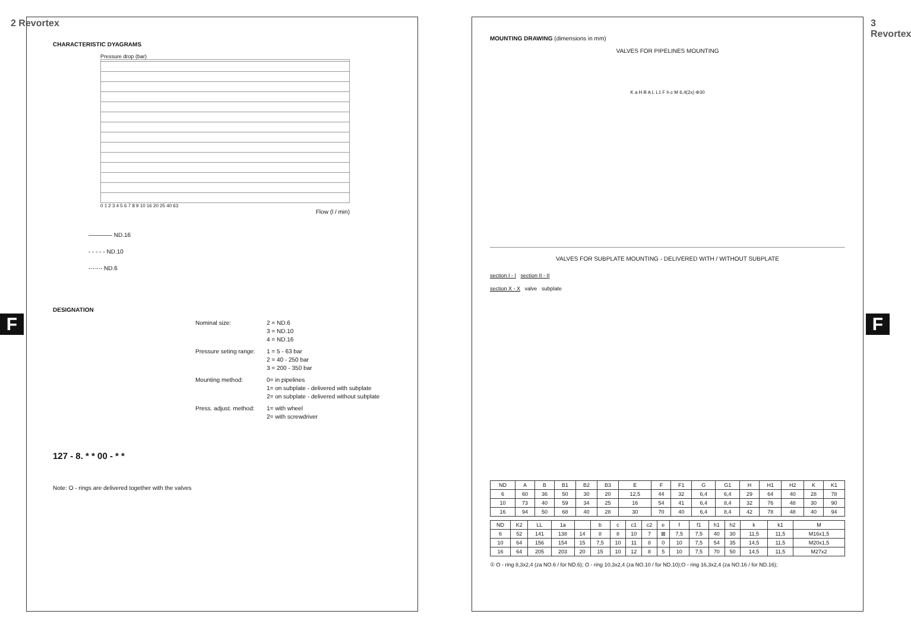2 Revortex
F
3 Revortex
F
CHARACTERISTIC DYAGRAMS
Pressure drop (bar)
0 1 2 3 4 5 6 7 8 9 10 16 20 25 40 63
Flow (l / min)
———— ND.16
- - - - - ND.10
-·-·-·- ND.6
DESIGNATION
Nominal size: 2 = ND.6
3 = ND.10
4 = ND.16
Pressure seting range: 1 = 5 - 63 bar
2 = 40 - 250 bar
3 = 200 - 350 bar
Mounting method: 0= in pipelines
1= on subplate - delivered with subplate
2= on subplate - delivered without subplate
Press. adjust. method: 1= with wheel
2= with screwdriver
127 - 8. * * 00 - * *
Note: O - rings are delivered together with the valves
MOUNTING DRAWING (dimensions in mm)
VALVES FOR PIPELINES MOUNTING
K a H B A L L1 F h c M 6,4(2x) Φ30
VALVES FOR SUBPLATE MOUNTING - DELIVERED WITH / WITHOUT SUBPLATE
section I - I section II - II
section X - X valve subplate
| ND | A | B | B1 | B2 | B3 | E | F | F1 | G | G1 | H | H1 | H2 | K | K1 |
| --- | --- | --- | --- | --- | --- | --- | --- | --- | --- | --- | --- | --- | --- | --- | --- |
| 6 | 60 | 36 | 50 | 30 | 20 | 12,5 | 44 | 32 | 6,4 | 6,4 | 29 | 64 | 40 | 28 | 78 |
| 10 | 73 | 40 | 59 | 34 | 25 | 16 | 54 | 41 | 6,4 | 8,4 | 32 | 76 | 48 | 30 | 90 |
| 16 | 94 | 50 | 68 | 40 | 28 | 30 | 70 | 40 | 6,4 | 8,4 | 42 | 78 | 48 | 40 | 94 |
| ND | K2 | LL | 1a | | b | c | c1 | c2 | e | f | f1 | h1 | h2 | k | k1 | M |
| --- | --- | --- | --- | --- | --- | --- | --- | --- | --- | --- | --- | --- | --- | --- | --- | --- |
| 6 | 52 | 141 | 138 | 14 | 8 | 8 | 10 | 7 | ⊠ | 7,5 | 7,5 | 40 | 30 | 11,5 | 11,5 | M16x1,5 |
| 10 | 64 | 156 | 154 | 15 | 7,5 | 10 | 11 | 8 | 0 | 10 | 7,5 | 54 | 35 | 14,5 | 11,5 | M20x1,5 |
| 16 | 64 | 205 | 203 | 20 | 15 | 10 | 12 | 8 | 5 | 10 | 7,5 | 70 | 50 | 14,5 | 11,5 | M27x2 |
① O - ring 8,3x2,4 (za NO.6 / for ND.6); O - ring 10,3x2,4 (za NO.10 / for ND.10);O - ring 16,3x2,4 (za NO.16 / for ND.16);